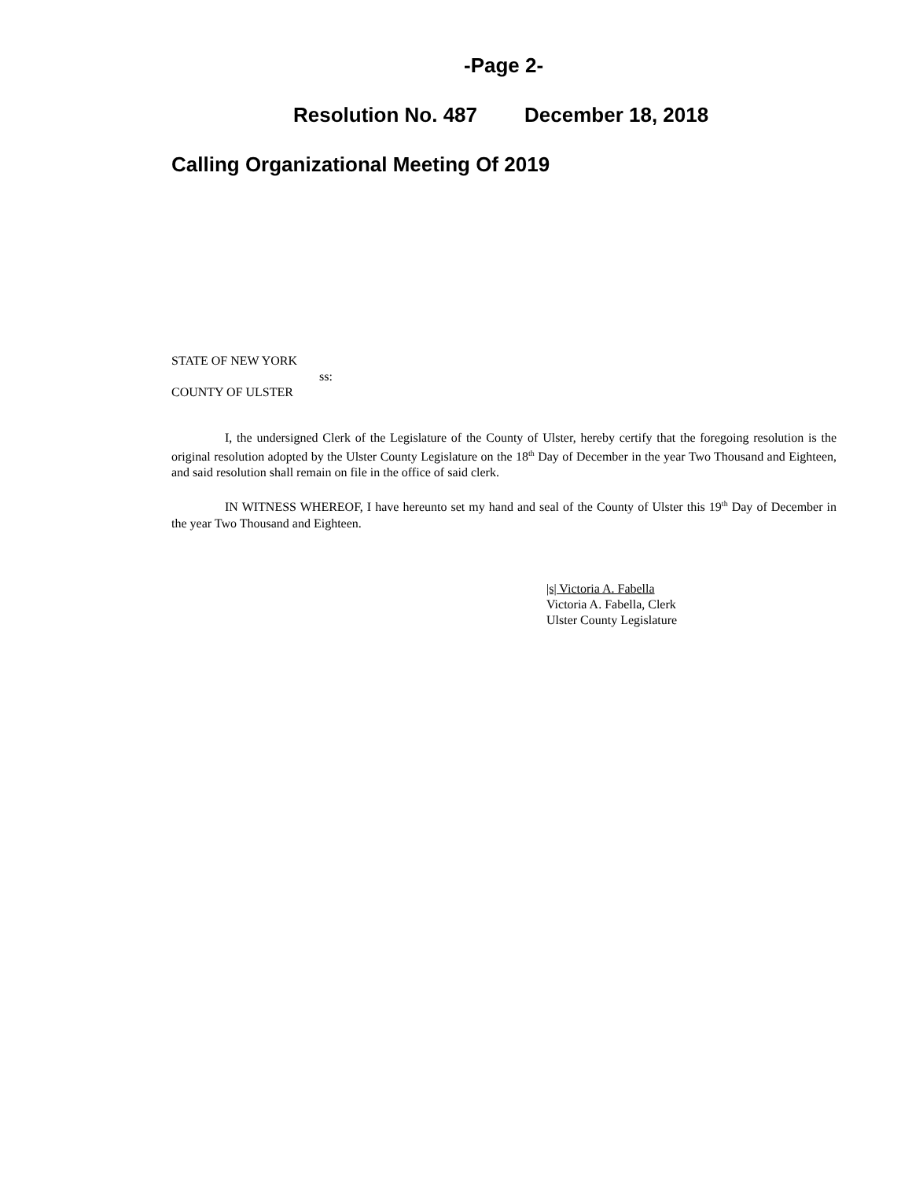-Page 2-
Resolution No. 487 December 18, 2018
Calling Organizational Meeting Of 2019
STATE OF NEW YORK
ss:
COUNTY OF ULSTER
I, the undersigned Clerk of the Legislature of the County of Ulster, hereby certify that the foregoing resolution is the original resolution adopted by the Ulster County Legislature on the 18<sup>th</sup> Day of December in the year Two Thousand and Eighteen, and said resolution shall remain on file in the office of said clerk.
IN WITNESS WHEREOF, I have hereunto set my hand and seal of the County of Ulster this 19<sup>th</sup> Day of December in the year Two Thousand and Eighteen.
|s| Victoria A. Fabella
Victoria A. Fabella, Clerk
Ulster County Legislature